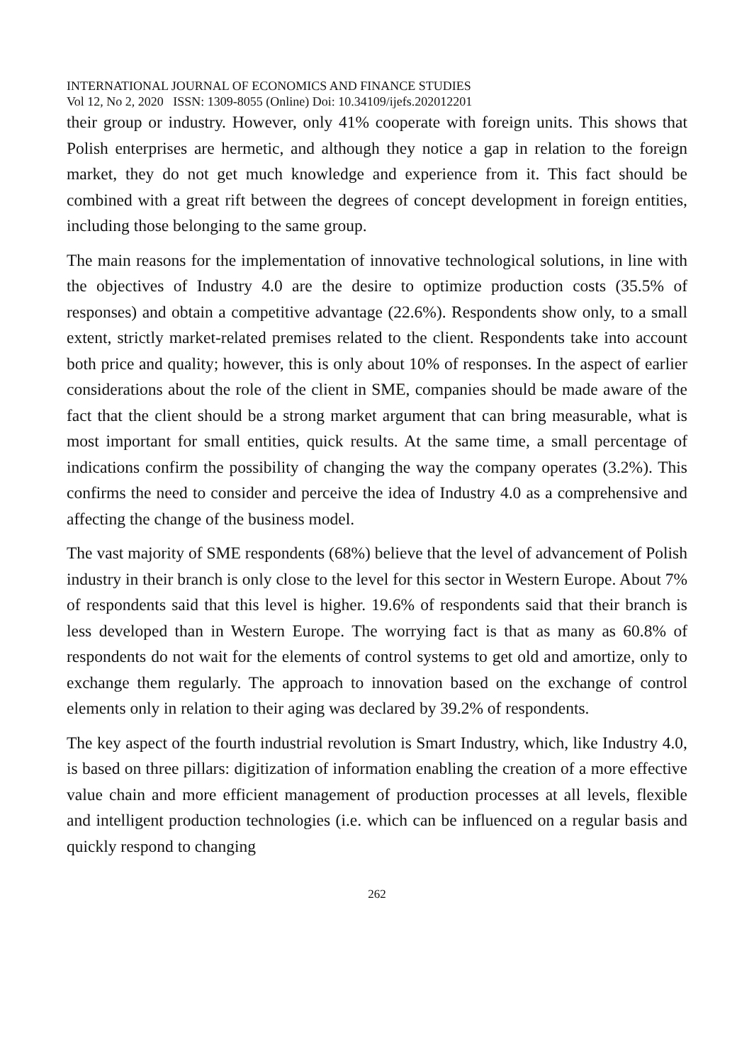INTERNATIONAL JOURNAL OF ECONOMICS AND FINANCE STUDIES
Vol 12, No 2, 2020 ISSN: 1309-8055 (Online) Doi: 10.34109/ijefs.202012201
their group or industry. However, only 41% cooperate with foreign units. This shows that Polish enterprises are hermetic, and although they notice a gap in relation to the foreign market, they do not get much knowledge and experience from it. This fact should be combined with a great rift between the degrees of concept development in foreign entities, including those belonging to the same group.
The main reasons for the implementation of innovative technological solutions, in line with the objectives of Industry 4.0 are the desire to optimize production costs (35.5% of responses) and obtain a competitive advantage (22.6%). Respondents show only, to a small extent, strictly market-related premises related to the client. Respondents take into account both price and quality; however, this is only about 10% of responses. In the aspect of earlier considerations about the role of the client in SME, companies should be made aware of the fact that the client should be a strong market argument that can bring measurable, what is most important for small entities, quick results. At the same time, a small percentage of indications confirm the possibility of changing the way the company operates (3.2%). This confirms the need to consider and perceive the idea of Industry 4.0 as a comprehensive and affecting the change of the business model.
The vast majority of SME respondents (68%) believe that the level of advancement of Polish industry in their branch is only close to the level for this sector in Western Europe. About 7% of respondents said that this level is higher. 19.6% of respondents said that their branch is less developed than in Western Europe. The worrying fact is that as many as 60.8% of respondents do not wait for the elements of control systems to get old and amortize, only to exchange them regularly. The approach to innovation based on the exchange of control elements only in relation to their aging was declared by 39.2% of respondents.
The key aspect of the fourth industrial revolution is Smart Industry, which, like Industry 4.0, is based on three pillars: digitization of information enabling the creation of a more effective value chain and more efficient management of production processes at all levels, flexible and intelligent production technologies (i.e. which can be influenced on a regular basis and quickly respond to changing
262